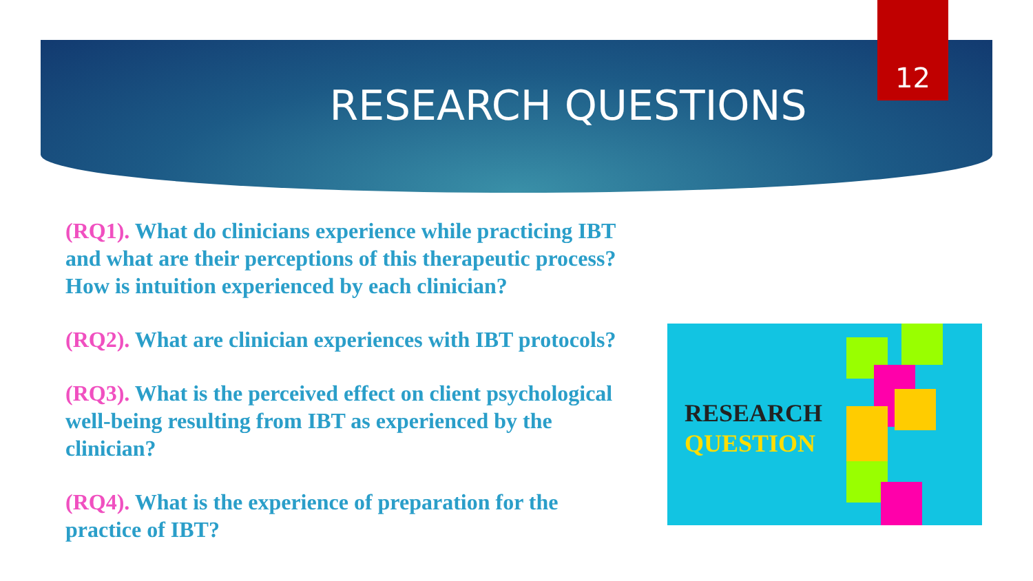RESEARCH QUESTIONS
12
(RQ1). What do clinicians experience while practicing IBT and what are their perceptions of this therapeutic process? How is intuition experienced by each clinician?
(RQ2). What are clinician experiences with IBT protocols?
(RQ3). What is the perceived effect on client psychological well-being resulting from IBT as experienced by the clinician?
(RQ4). What is the experience of preparation for the practice of IBT?
RESEARCH
QUESTION